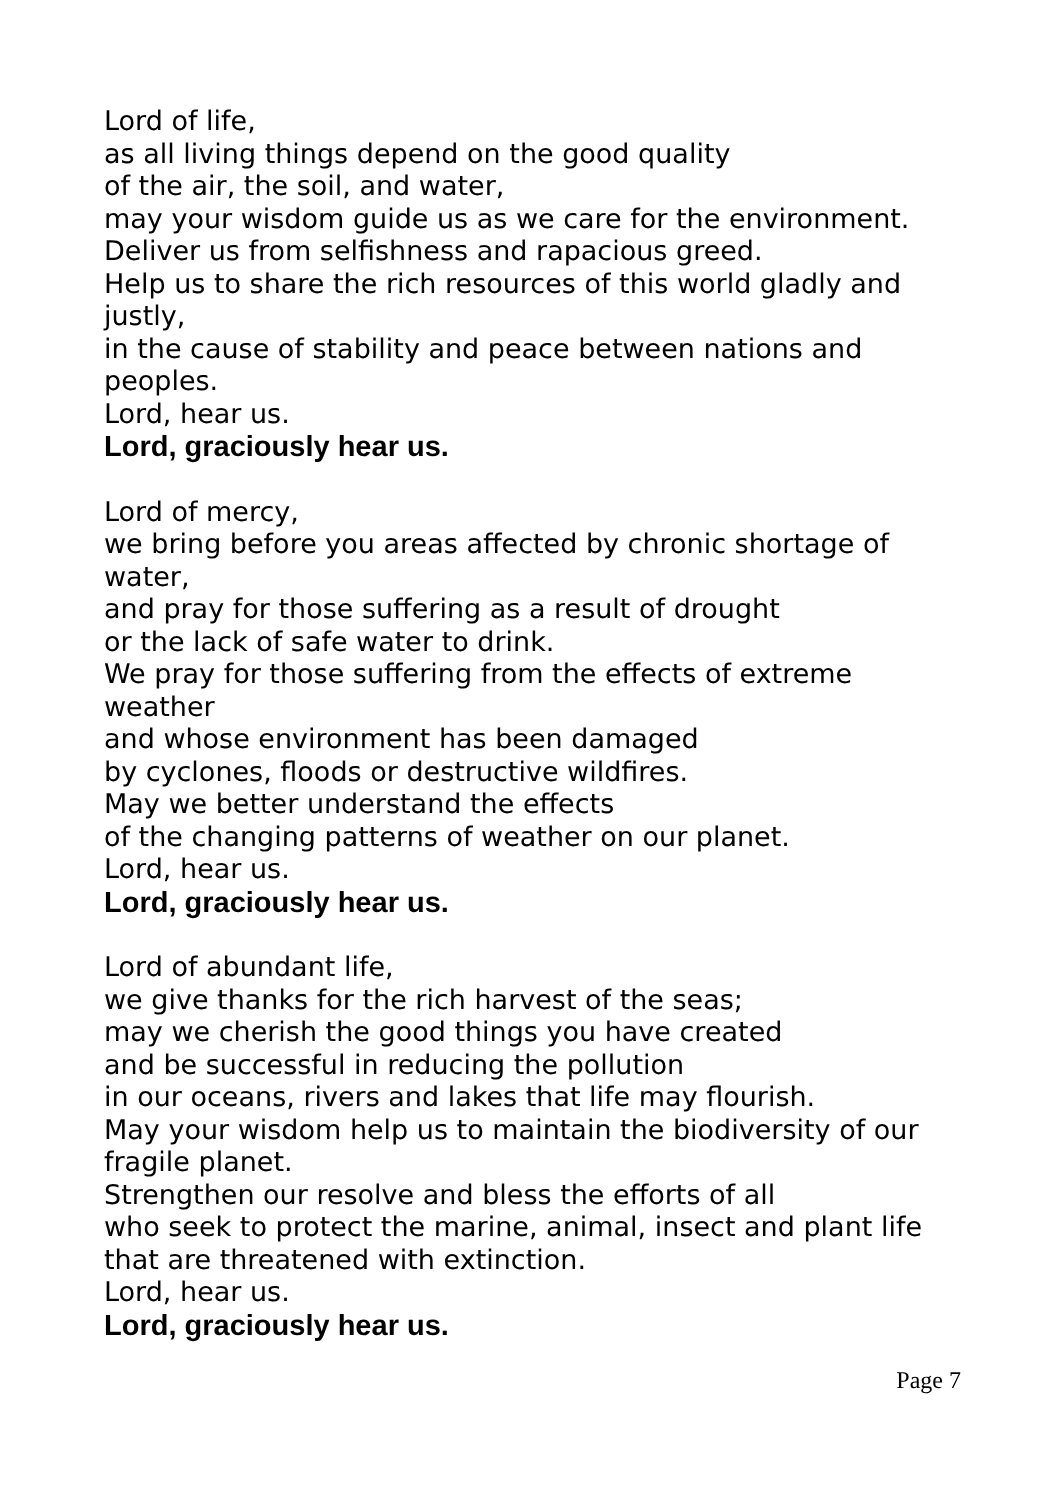Lord of life,
as all living things depend on the good quality
of the air, the soil, and water,
may your wisdom guide us as we care for the environment.
Deliver us from selfishness and rapacious greed.
Help us to share the rich resources of this world gladly and justly,
in the cause of stability and peace between nations and peoples.
Lord, hear us.
Lord, graciously hear us.
Lord of mercy,
we bring before you areas affected by chronic shortage of water,
and pray for those suffering as a result of drought
or the lack of safe water to drink.
We pray for those suffering from the effects of extreme weather
and whose environment has been damaged
by cyclones, floods or destructive wildfires.
May we better understand the effects
of the changing patterns of weather on our planet.
Lord, hear us.
Lord, graciously hear us.
Lord of abundant life,
we give thanks for the rich harvest of the seas;
may we cherish the good things you have created
and be successful in reducing the pollution
in our oceans, rivers and lakes that life may flourish.
May your wisdom help us to maintain the biodiversity of our fragile planet.
Strengthen our resolve and bless the efforts of all
who seek to protect the marine, animal, insect and plant life
that are threatened with extinction.
Lord, hear us.
Lord, graciously hear us.
Page 7